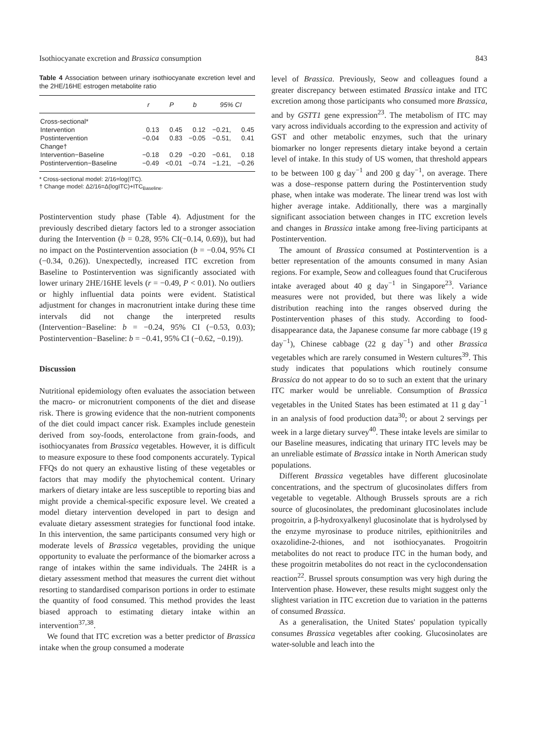Isothiocyanate excretion and Brassica consumption 843
Table 4 Association between urinary isothiocyanate excretion level and the 2HE/16HE estrogen metabolite ratio
| | r | P | b | 95% CI | |
| --- | --- | --- | --- | --- | --- |
| Cross-sectional* | | | | | |
| Intervention | 0.13 | 0.45 | 0.12 | −0.21, | 0.45 |
| Postintervention | −0.04 | 0.83 | −0.05 | −0.51, | 0.41 |
| Change† | | | | | |
| Intervention−Baseline | −0.18 | 0.29 | −0.20 | −0.61, | 0.18 |
| Postintervention−Baseline | −0.49 | <0.01 | −0.74 | −1.21, | −0.26 |
* Cross-sectional model: 2/16=log(ITC).
† Change model: Δ2/16=Δ(logITC)+ITC<sub>Baseline</sub>.
Postintervention study phase (Table 4). Adjustment for the previously described dietary factors led to a stronger association during the Intervention (b = 0.28, 95% CI(−0.14, 0.69)), but had no impact on the Postintervention association (b = −0.04, 95% CI (−0.34, 0.26)). Unexpectedly, increased ITC excretion from Baseline to Postintervention was significantly associated with lower urinary 2HE/16HE levels (r = −0.49, P < 0.01). No outliers or highly influential data points were evident. Statistical adjustment for changes in macronutrient intake during these time intervals did not change the interpreted results (Intervention−Baseline: b = −0.24, 95% CI (−0.53, 0.03); Postintervention−Baseline: b = −0.41, 95% CI (−0.62, −0.19)).
Discussion
Nutritional epidemiology often evaluates the association between the macro- or micronutrient components of the diet and disease risk. There is growing evidence that the non-nutrient components of the diet could impact cancer risk. Examples include genestein derived from soy-foods, enterolactone from grain-foods, and isothiocyanates from Brassica vegetables. However, it is difficult to measure exposure to these food components accurately. Typical FFQs do not query an exhaustive listing of these vegetables or factors that may modify the phytochemical content. Urinary markers of dietary intake are less susceptible to reporting bias and might provide a chemical-specific exposure level. We created a model dietary intervention developed in part to design and evaluate dietary assessment strategies for functional food intake. In this intervention, the same participants consumed very high or moderate levels of Brassica vegetables, providing the unique opportunity to evaluate the performance of the biomarker across a range of intakes within the same individuals. The 24HR is a dietary assessment method that measures the current diet without resorting to standardised comparison portions in order to estimate the quantity of food consumed. This method provides the least biased approach to estimating dietary intake within an intervention<sup>37,38</sup>.
We found that ITC excretion was a better predictor of Brassica intake when the group consumed a moderate
level of Brassica. Previously, Seow and colleagues found a greater discrepancy between estimated Brassica intake and ITC excretion among those participants who consumed more Brassica, and by GSTT1 gene expression<sup>23</sup>. The metabolism of ITC may vary across individuals according to the expression and activity of GST and other metabolic enzymes, such that the urinary biomarker no longer represents dietary intake beyond a certain level of intake. In this study of US women, that threshold appears to be between 100 g day<sup>−1</sup> and 200 g day<sup>−1</sup>, on average. There was a dose–response pattern during the Postintervention study phase, when intake was moderate. The linear trend was lost with higher average intake. Additionally, there was a marginally significant association between changes in ITC excretion levels and changes in Brassica intake among free-living participants at Postintervention.
The amount of Brassica consumed at Postintervention is a better representation of the amounts consumed in many Asian regions. For example, Seow and colleagues found that Cruciferous intake averaged about 40 g day<sup>−1</sup> in Singapore<sup>23</sup>. Variance measures were not provided, but there was likely a wide distribution reaching into the ranges observed during the Postintervention phases of this study. According to food-disappearance data, the Japanese consume far more cabbage (19 g day<sup>−1</sup>), Chinese cabbage (22 g day<sup>−1</sup>) and other Brassica vegetables which are rarely consumed in Western cultures<sup>39</sup>. This study indicates that populations which routinely consume Brassica do not appear to do so to such an extent that the urinary ITC marker would be unreliable. Consumption of Brassica vegetables in the United States has been estimated at 11 g day<sup>−1</sup> in an analysis of food production data<sup>30</sup>; or about 2 servings per week in a large dietary survey<sup>40</sup>. These intake levels are similar to our Baseline measures, indicating that urinary ITC levels may be an unreliable estimate of Brassica intake in North American study populations.
Different Brassica vegetables have different glucosinolate concentrations, and the spectrum of glucosinolates differs from vegetable to vegetable. Although Brussels sprouts are a rich source of glucosinolates, the predominant glucosinolates include progoitrin, a β-hydroxyalkenyl glucosinolate that is hydrolysed by the enzyme myrosinase to produce nitriles, epithionitriles and oxazolidine-2-thiones, and not isothiocyanates. Progoitrin metabolites do not react to produce ITC in the human body, and these progoitrin metabolites do not react in the cyclocondensation reaction<sup>22</sup>. Brussel sprouts consumption was very high during the Intervention phase. However, these results might suggest only the slightest variation in ITC excretion due to variation in the patterns of consumed Brassica.
As a generalisation, the United States' population typically consumes Brassica vegetables after cooking. Glucosinolates are water-soluble and leach into the